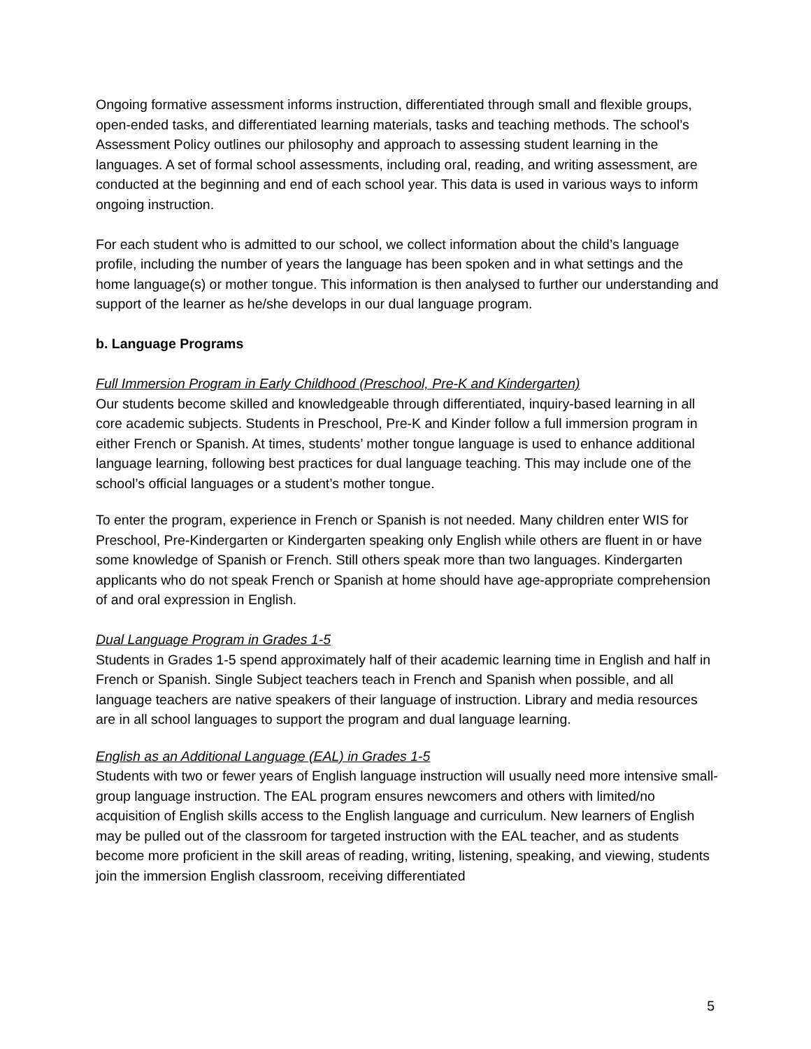Ongoing formative assessment informs instruction, differentiated through small and flexible groups, open-ended tasks, and differentiated learning materials, tasks and teaching methods. The school’s Assessment Policy outlines our philosophy and approach to assessing student learning in the languages. A set of formal school assessments, including oral, reading, and writing assessment, are conducted at the beginning and end of each school year. This data is used in various ways to inform ongoing instruction.
For each student who is admitted to our school, we collect information about the child’s language profile, including the number of years the language has been spoken and in what settings and the home language(s) or mother tongue. This information is then analysed to further our understanding and support of the learner as he/she develops in our dual language program.
b. Language Programs
Full Immersion Program in Early Childhood (Preschool, Pre-K and Kindergarten)
Our students become skilled and knowledgeable through differentiated, inquiry-based learning in all core academic subjects. Students in Preschool, Pre-K and Kinder follow a full immersion program in either French or Spanish. At times, students’ mother tongue language is used to enhance additional language learning, following best practices for dual language teaching. This may include one of the school’s official languages or a student’s mother tongue.
To enter the program, experience in French or Spanish is not needed. Many children enter WIS for Preschool, Pre-Kindergarten or Kindergarten speaking only English while others are fluent in or have some knowledge of Spanish or French. Still others speak more than two languages. Kindergarten applicants who do not speak French or Spanish at home should have age-appropriate comprehension of and oral expression in English.
Dual Language Program in Grades 1-5
Students in Grades 1-5 spend approximately half of their academic learning time in English and half in French or Spanish. Single Subject teachers teach in French and Spanish when possible, and all language teachers are native speakers of their language of instruction. Library and media resources are in all school languages to support the program and dual language learning.
English as an Additional Language (EAL) in Grades 1-5
Students with two or fewer years of English language instruction will usually need more intensive small-group language instruction. The EAL program ensures newcomers and others with limited/no acquisition of English skills access to the English language and curriculum. New learners of English may be pulled out of the classroom for targeted instruction with the EAL teacher, and as students become more proficient in the skill areas of reading, writing, listening, speaking, and viewing, students join the immersion English classroom, receiving differentiated
5